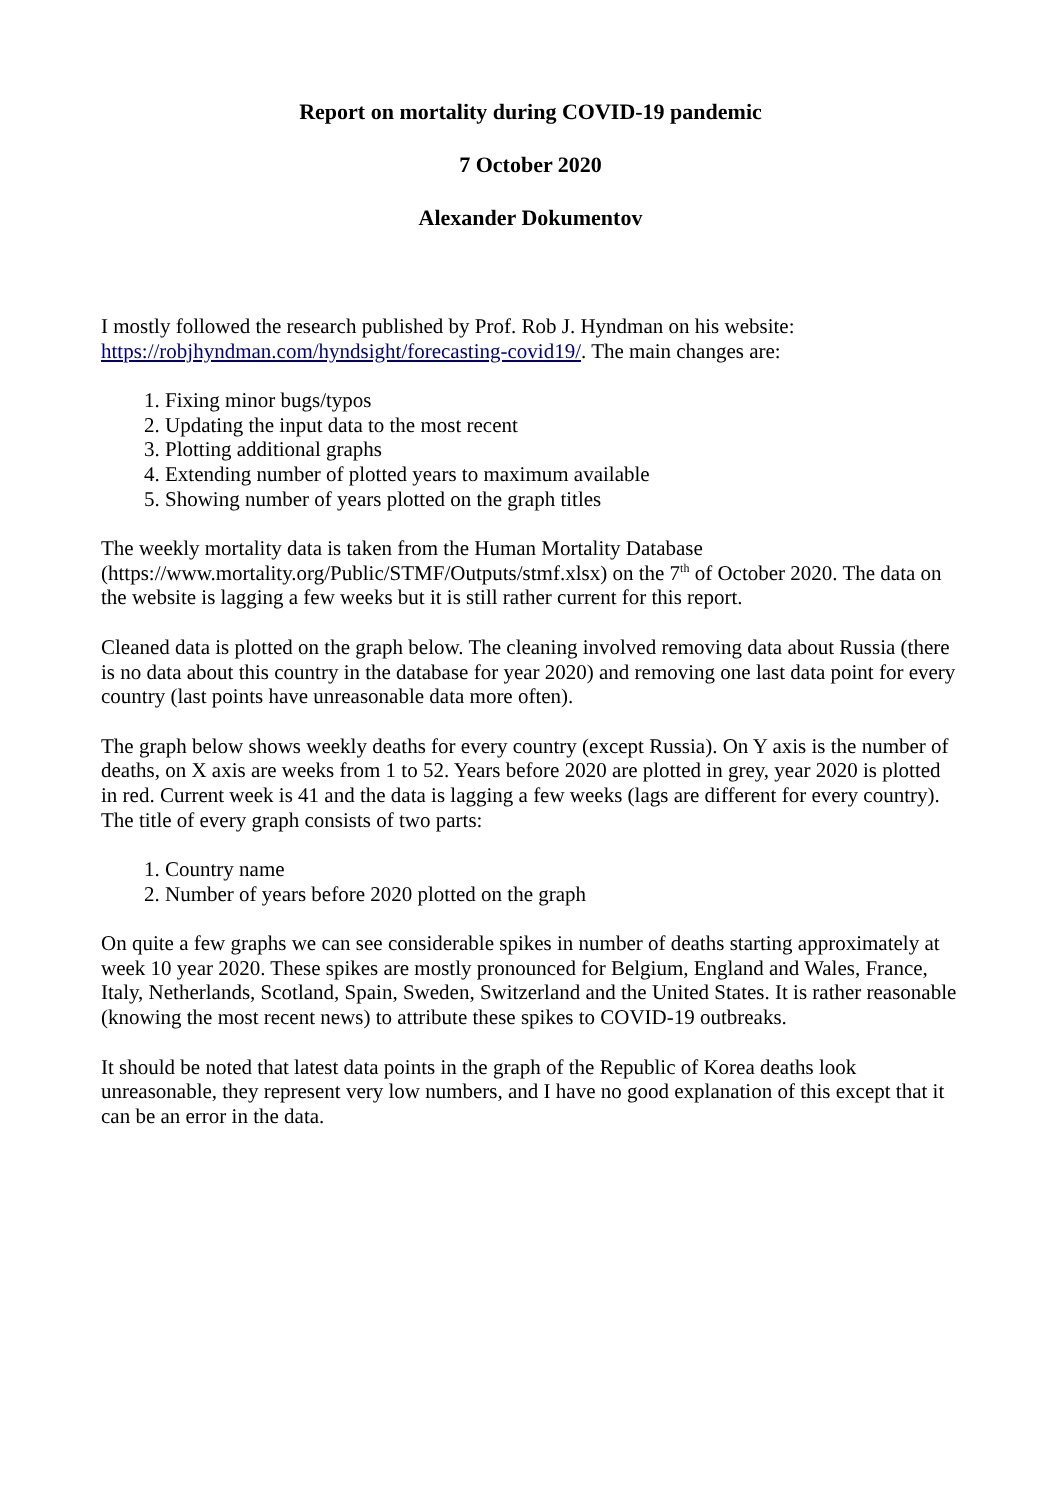Report on mortality during COVID-19 pandemic
7 October 2020
Alexander Dokumentov
I mostly followed the research published by Prof. Rob J. Hyndman on his website: https://robjhyndman.com/hyndsight/forecasting-covid19/. The main changes are:
1. Fixing minor bugs/typos
2. Updating the input data to the most recent
3. Plotting additional graphs
4. Extending number of plotted years to maximum available
5. Showing number of years plotted on the graph titles
The weekly mortality data is taken from the Human Mortality Database (https://www.mortality.org/Public/STMF/Outputs/stmf.xlsx) on the 7<sup>th</sup> of October 2020. The data on the website is lagging a few weeks but it is still rather current for this report.
Cleaned data is plotted on the graph below. The cleaning involved removing data about Russia (there is no data about this country in the database for year 2020) and removing one last data point for every country (last points have unreasonable data more often).
The graph below shows weekly deaths for every country (except Russia). On Y axis is the number of deaths, on X axis are weeks from 1 to 52. Years before 2020 are plotted in grey, year 2020 is plotted in red. Current week is 41 and the data is lagging a few weeks (lags are different for every country). The title of every graph consists of two parts:
1. Country name
2. Number of years before 2020 plotted on the graph
On quite a few graphs we can see considerable spikes in number of deaths starting approximately at week 10 year 2020. These spikes are mostly pronounced for Belgium, England and Wales, France, Italy, Netherlands, Scotland, Spain, Sweden, Switzerland and the United States. It is rather reasonable (knowing the most recent news) to attribute these spikes to COVID-19 outbreaks.
It should be noted that latest data points in the graph of the Republic of Korea deaths look unreasonable, they represent very low numbers, and I have no good explanation of this except that it can be an error in the data.